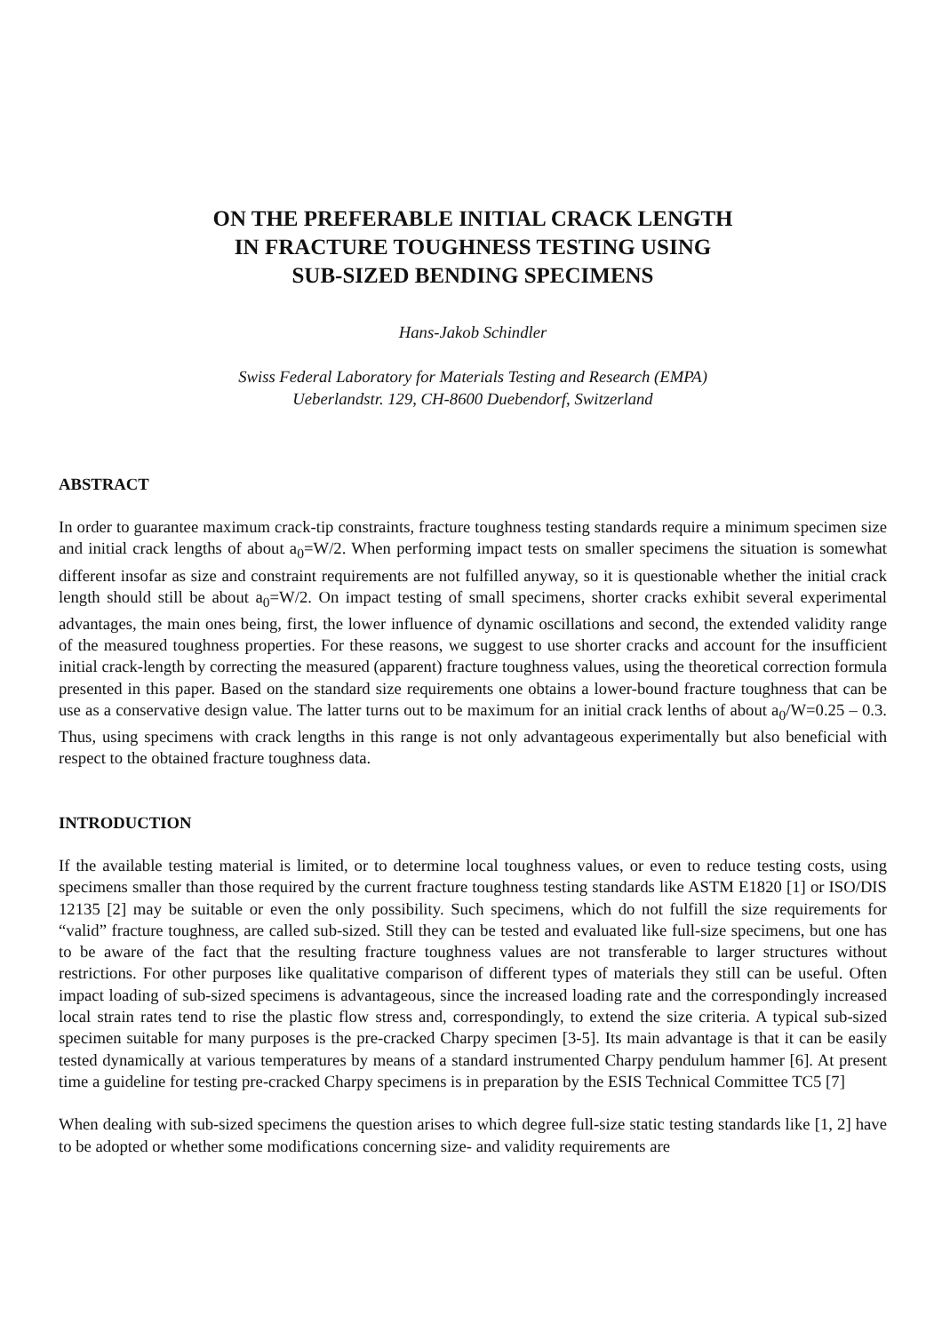ON THE PREFERABLE INITIAL CRACK LENGTH
IN FRACTURE TOUGHNESS TESTING USING
SUB-SIZED BENDING SPECIMENS
Hans-Jakob Schindler
Swiss Federal Laboratory for Materials Testing and Research (EMPA)
Ueberlandstr. 129, CH-8600 Duebendorf, Switzerland
ABSTRACT
In order to guarantee maximum crack-tip constraints, fracture toughness testing standards require a minimum specimen size and initial crack lengths of about a<sub>0</sub>=W/2. When performing impact tests on smaller specimens the situation is somewhat different insofar as size and constraint requirements are not fulfilled anyway, so it is questionable whether the initial crack length should still be about a<sub>0</sub>=W/2. On impact testing of small specimens, shorter cracks exhibit several experimental advantages, the main ones being, first, the lower influence of dynamic oscillations and second, the extended validity range of the measured toughness properties. For these reasons, we suggest to use shorter cracks and account for the insufficient initial crack-length by correcting the measured (apparent) fracture toughness values, using the theoretical correction formula presented in this paper. Based on the standard size requirements one obtains a lower-bound fracture toughness that can be use as a conservative design value. The latter turns out to be maximum for an initial crack lenths of about a<sub>0</sub>/W=0.25 – 0.3. Thus, using specimens with crack lengths in this range is not only advantageous experimentally but also beneficial with respect to the obtained fracture toughness data.
INTRODUCTION
If the available testing material is limited, or to determine local toughness values, or even to reduce testing costs, using specimens smaller than those required by the current fracture toughness testing standards like ASTM E1820 [1] or ISO/DIS 12135 [2] may be suitable or even the only possibility. Such specimens, which do not fulfill the size requirements for “valid” fracture toughness, are called sub-sized. Still they can be tested and evaluated like full-size specimens, but one has to be aware of the fact that the resulting fracture toughness values are not transferable to larger structures without restrictions. For other purposes like qualitative comparison of different types of materials they still can be useful. Often impact loading of sub-sized specimens is advantageous, since the increased loading rate and the correspondingly increased local strain rates tend to rise the plastic flow stress and, correspondingly, to extend the size criteria. A typical sub-sized specimen suitable for many purposes is the pre-cracked Charpy specimen [3-5]. Its main advantage is that it can be easily tested dynamically at various temperatures by means of a standard instrumented Charpy pendulum hammer [6]. At present time a guideline for testing pre-cracked Charpy specimens is in preparation by the ESIS Technical Committee TC5 [7]
When dealing with sub-sized specimens the question arises to which degree full-size static testing standards like [1, 2] have to be adopted or whether some modifications concerning size- and validity requirements are